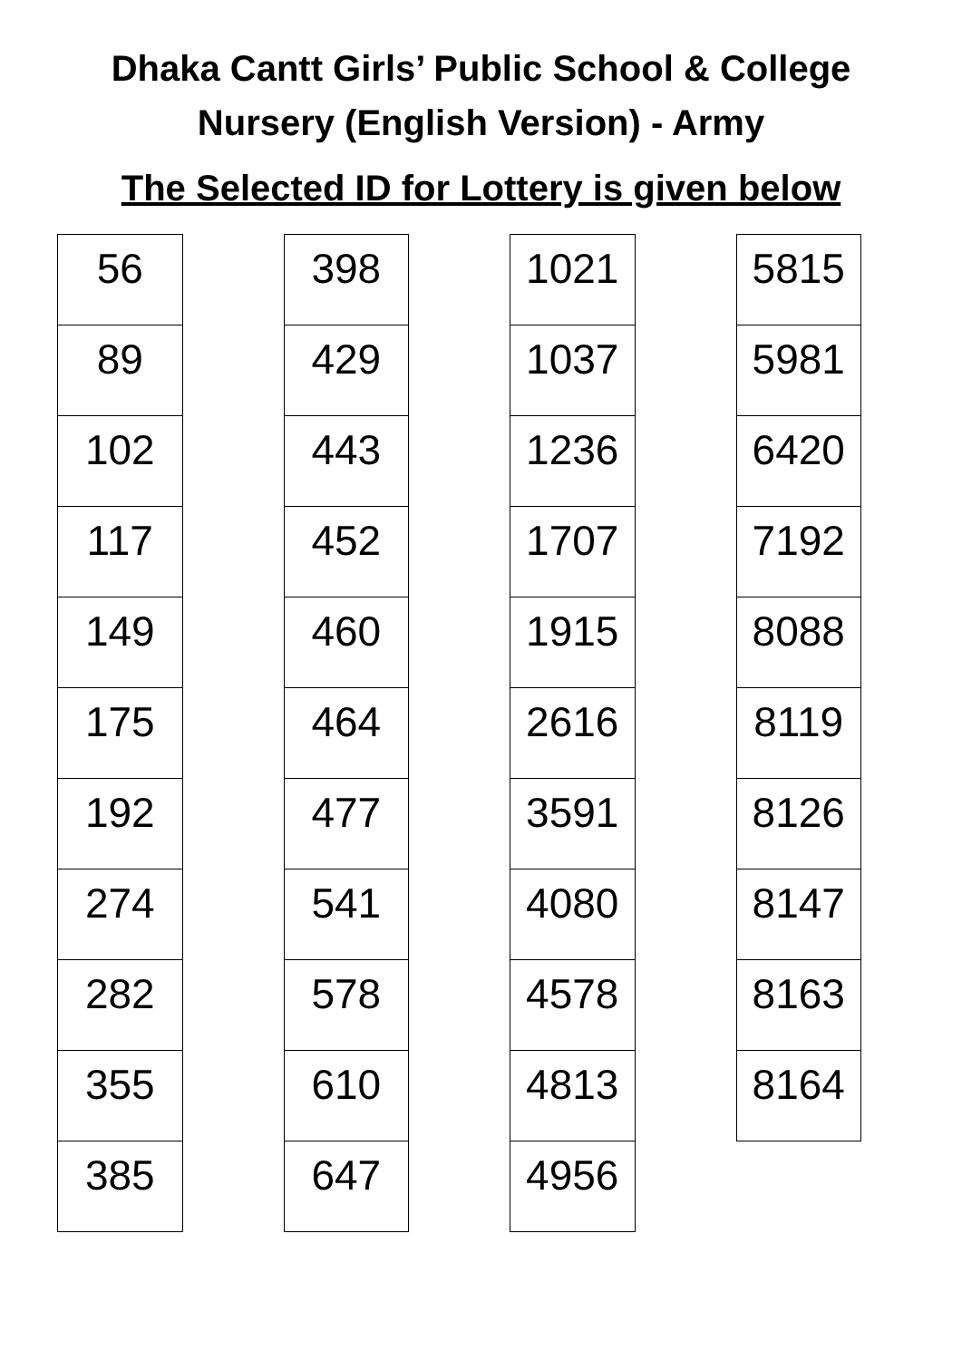Dhaka Cantt Girls’ Public School & College
Nursery (English Version) - Army
The Selected ID for Lottery is given below
| 56 |
| 89 |
| 102 |
| 117 |
| 149 |
| 175 |
| 192 |
| 274 |
| 282 |
| 355 |
| 385 |
| 398 |
| 429 |
| 443 |
| 452 |
| 460 |
| 464 |
| 477 |
| 541 |
| 578 |
| 610 |
| 647 |
| 1021 |
| 1037 |
| 1236 |
| 1707 |
| 1915 |
| 2616 |
| 3591 |
| 4080 |
| 4578 |
| 4813 |
| 4956 |
| 5815 |
| 5981 |
| 6420 |
| 7192 |
| 8088 |
| 8119 |
| 8126 |
| 8147 |
| 8163 |
| 8164 |